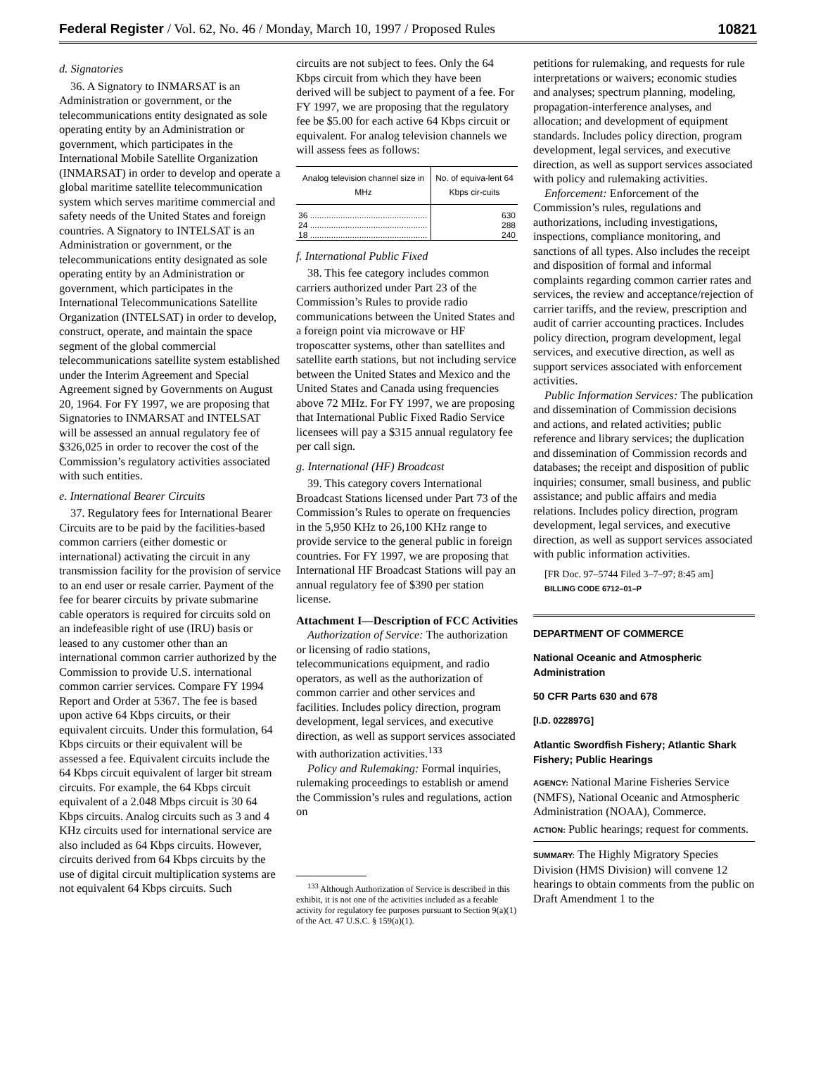Federal Register / Vol. 62, No. 46 / Monday, March 10, 1997 / Proposed Rules
10821
d. Signatories
36. A Signatory to INMARSAT is an Administration or government, or the telecommunications entity designated as sole operating entity by an Administration or government, which participates in the International Mobile Satellite Organization (INMARSAT) in order to develop and operate a global maritime satellite telecommunication system which serves maritime commercial and safety needs of the United States and foreign countries. A Signatory to INTELSAT is an Administration or government, or the telecommunications entity designated as sole operating entity by an Administration or government, which participates in the International Telecommunications Satellite Organization (INTELSAT) in order to develop, construct, operate, and maintain the space segment of the global commercial telecommunications satellite system established under the Interim Agreement and Special Agreement signed by Governments on August 20, 1964. For FY 1997, we are proposing that Signatories to INMARSAT and INTELSAT will be assessed an annual regulatory fee of $326,025 in order to recover the cost of the Commission’s regulatory activities associated with such entities.
e. International Bearer Circuits
37. Regulatory fees for International Bearer Circuits are to be paid by the facilities-based common carriers (either domestic or international) activating the circuit in any transmission facility for the provision of service to an end user or resale carrier. Payment of the fee for bearer circuits by private submarine cable operators is required for circuits sold on an indefeasible right of use (IRU) basis or leased to any customer other than an international common carrier authorized by the Commission to provide U.S. international common carrier services. Compare FY 1994 Report and Order at 5367. The fee is based upon active 64 Kbps circuits, or their equivalent circuits. Under this formulation, 64 Kbps circuits or their equivalent will be assessed a fee. Equivalent circuits include the 64 Kbps circuit equivalent of larger bit stream circuits. For example, the 64 Kbps circuit equivalent of a 2.048 Mbps circuit is 30 64 Kbps circuits. Analog circuits such as 3 and 4 KHz circuits used for international service are also included as 64 Kbps circuits. However, circuits derived from 64 Kbps circuits by the use of digital circuit multiplication systems are not equivalent 64 Kbps circuits. Such
circuits are not subject to fees. Only the 64 Kbps circuit from which they have been derived will be subject to payment of a fee. For FY 1997, we are proposing that the regulatory fee be $5.00 for each active 64 Kbps circuit or equivalent. For analog television channels we will assess fees as follows:
| Analog television channel size in MHz | No. of equiva-lent 64 Kbps cir-cuits |
| --- | --- |
| 36 .................................................. | 630 |
| 24 .................................................. | 288 |
| 18 .................................................. | 240 |
f. International Public Fixed
38. This fee category includes common carriers authorized under Part 23 of the Commission’s Rules to provide radio communications between the United States and a foreign point via microwave or HF troposcatter systems, other than satellites and satellite earth stations, but not including service between the United States and Mexico and the United States and Canada using frequencies above 72 MHz. For FY 1997, we are proposing that International Public Fixed Radio Service licensees will pay a $315 annual regulatory fee per call sign.
g. International (HF) Broadcast
39. This category covers International Broadcast Stations licensed under Part 73 of the Commission’s Rules to operate on frequencies in the 5,950 KHz to 26,100 KHz range to provide service to the general public in foreign countries. For FY 1997, we are proposing that International HF Broadcast Stations will pay an annual regulatory fee of $390 per station license.
Attachment I—Description of FCC Activities
Authorization of Service: The authorization or licensing of radio stations, telecommunications equipment, and radio operators, as well as the authorization of common carrier and other services and facilities. Includes policy direction, program development, legal services, and executive direction, as well as support services associated with authorization activities.<sup>133</sup>
Policy and Rulemaking: Formal inquiries, rulemaking proceedings to establish or amend the Commission’s rules and regulations, action on
<sup>133</sup> Although Authorization of Service is described in this exhibit, it is not one of the activities included as a feeable activity for regulatory fee purposes pursuant to Section 9(a)(1) of the Act. 47 U.S.C. § 159(a)(1).
petitions for rulemaking, and requests for rule interpretations or waivers; economic studies and analyses; spectrum planning, modeling, propagation-interference analyses, and allocation; and development of equipment standards. Includes policy direction, program development, legal services, and executive direction, as well as support services associated with policy and rulemaking activities.
Enforcement: Enforcement of the Commission’s rules, regulations and authorizations, including investigations, inspections, compliance monitoring, and sanctions of all types. Also includes the receipt and disposition of formal and informal complaints regarding common carrier rates and services, the review and acceptance/rejection of carrier tariffs, and the review, prescription and audit of carrier accounting practices. Includes policy direction, program development, legal services, and executive direction, as well as support services associated with enforcement activities.
Public Information Services: The publication and dissemination of Commission decisions and actions, and related activities; public reference and library services; the duplication and dissemination of Commission records and databases; the receipt and disposition of public inquiries; consumer, small business, and public assistance; and public affairs and media relations. Includes policy direction, program development, legal services, and executive direction, as well as support services associated with public information activities.
[FR Doc. 97–5744 Filed 3–7–97; 8:45 am]
BILLING CODE 6712–01–P
DEPARTMENT OF COMMERCE
National Oceanic and Atmospheric Administration
50 CFR Parts 630 and 678
[I.D. 022897G]
Atlantic Swordfish Fishery; Atlantic Shark Fishery; Public Hearings
AGENCY: National Marine Fisheries Service (NMFS), National Oceanic and Atmospheric Administration (NOAA), Commerce.
ACTION: Public hearings; request for comments.
SUMMARY: The Highly Migratory Species Division (HMS Division) will convene 12 hearings to obtain comments from the public on Draft Amendment 1 to the